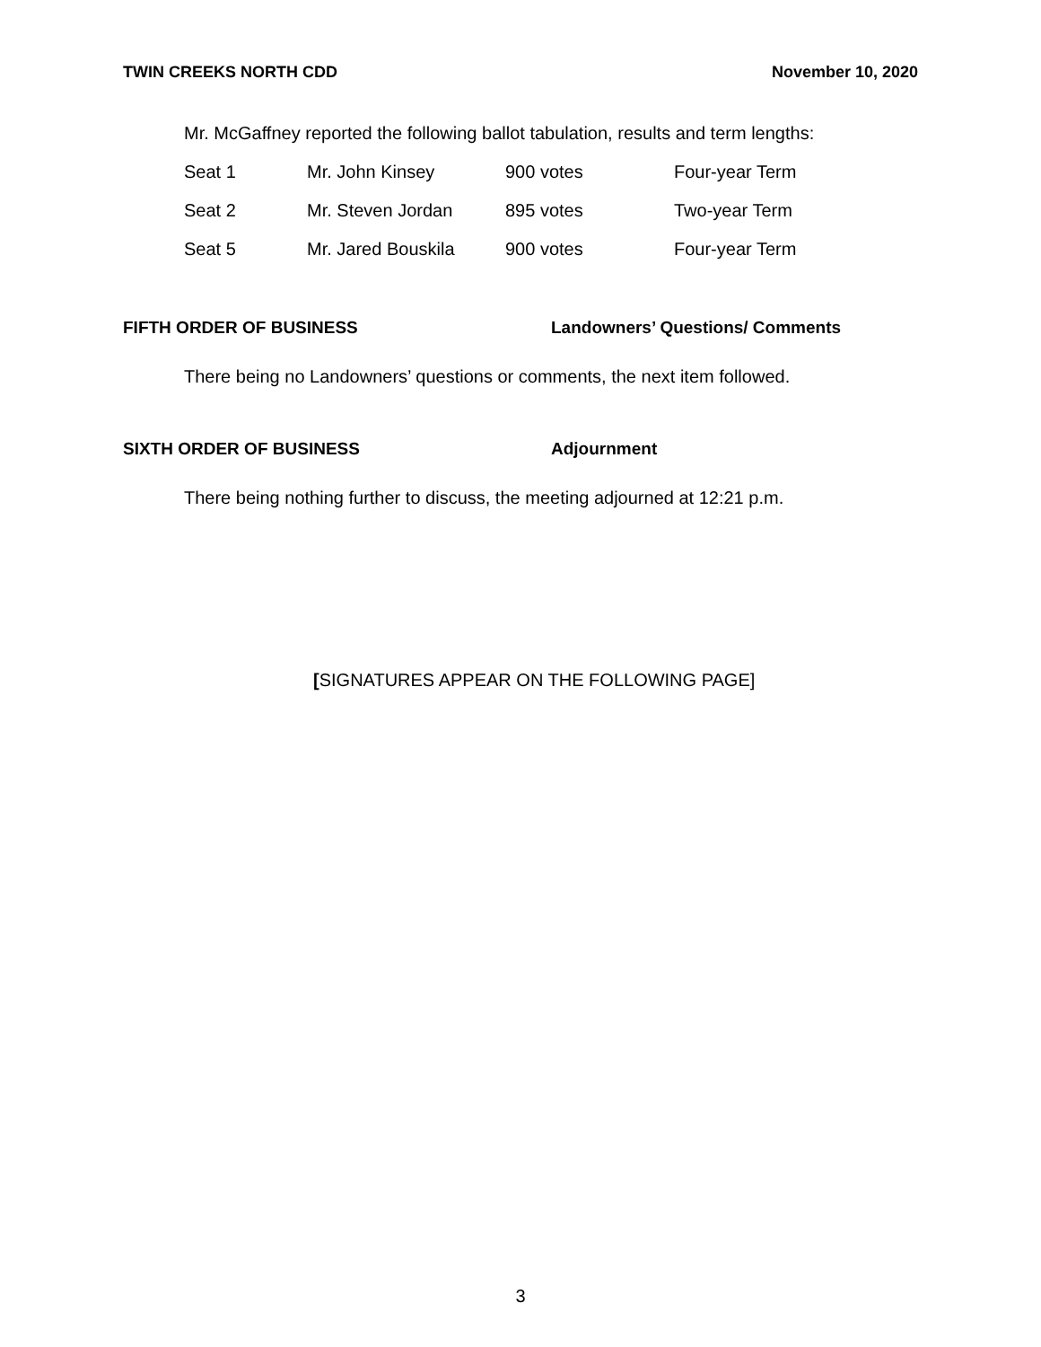TWIN CREEKS NORTH CDD November 10, 2020
Mr. McGaffney reported the following ballot tabulation, results and term lengths:
| Seat 1 | Mr. John Kinsey | 900 votes | Four-year Term |
| Seat 2 | Mr. Steven Jordan | 895 votes | Two-year Term |
| Seat 5 | Mr. Jared Bouskila | 900 votes | Four-year Term |
FIFTH ORDER OF BUSINESS Landowners’ Questions/ Comments
There being no Landowners’ questions or comments, the next item followed.
SIXTH ORDER OF BUSINESS Adjournment
There being nothing further to discuss, the meeting adjourned at 12:21 p.m.
[SIGNATURES APPEAR ON THE FOLLOWING PAGE]
3